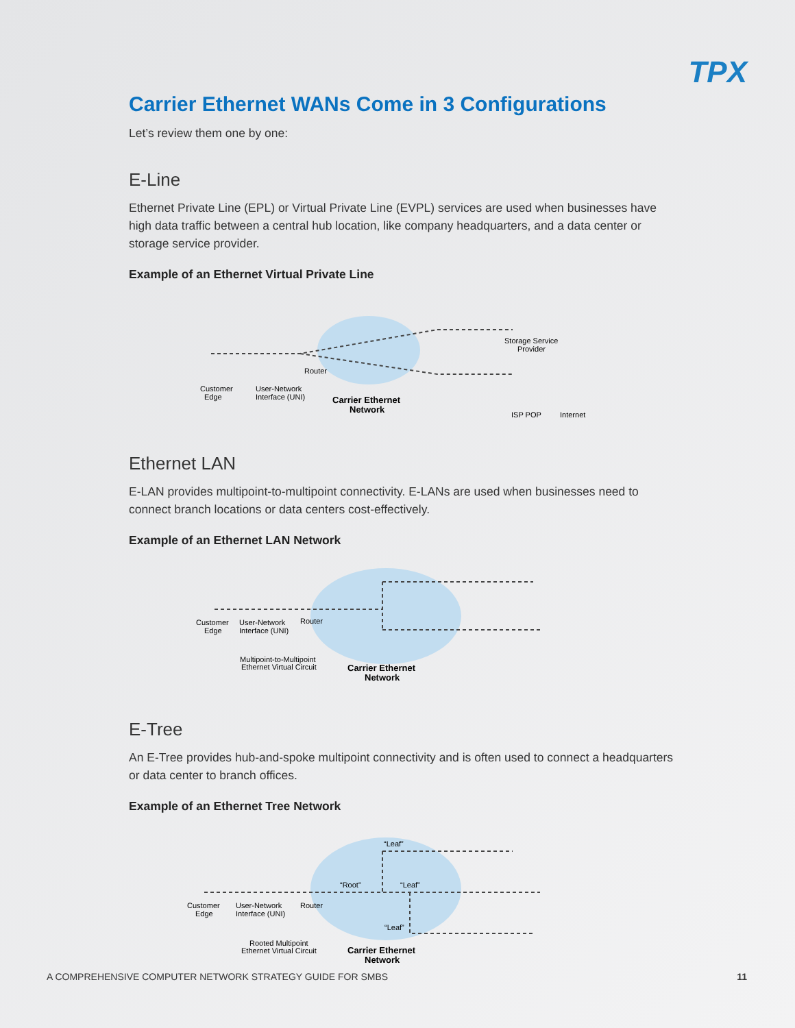TPX
Carrier Ethernet WANs Come in 3 Configurations
Let’s review them one by one:
E-Line
Ethernet Private Line (EPL) or Virtual Private Line (EVPL) services are used when businesses have high data traffic between a central hub location, like company headquarters, and a data center or storage service provider.
Example of an Ethernet Virtual Private Line
Customer
Edge
User-Network
Interface (UNI)
Router
Carrier Ethernet
Network
Storage Service
Provider
ISP POP
Internet
Ethernet LAN
E-LAN provides multipoint-to-multipoint connectivity. E-LANs are used when businesses need to connect branch locations or data centers cost-effectively.
Example of an Ethernet LAN Network
Customer
Edge
User-Network
Interface (UNI)
Router
Multipoint-to-Multipoint
Ethernet Virtual Circuit
Carrier Ethernet
Network
E-Tree
An E-Tree provides hub-and-spoke multipoint connectivity and is often used to connect a headquarters or data center to branch offices.
Example of an Ethernet Tree Network
“Leaf”
“Root”
“Leaf”
“Leaf”
Customer
Edge
User-Network
Interface (UNI)
Router
Rooted Multipoint
Ethernet Virtual Circuit
Carrier Ethernet
Network
A COMPREHENSIVE COMPUTER NETWORK STRATEGY GUIDE FOR SMBS 11